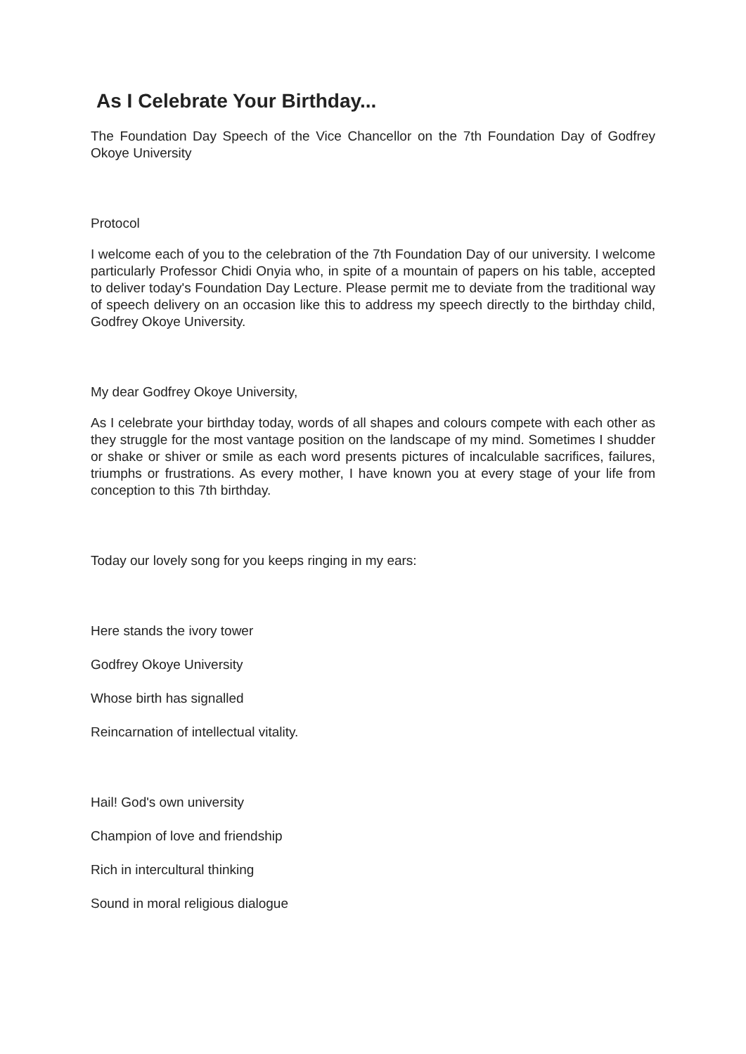As I Celebrate Your Birthday...
The Foundation Day Speech of the Vice Chancellor on the 7th Foundation Day of Godfrey Okoye University
Protocol
I welcome each of you to the celebration of the 7th Foundation Day of our university. I welcome particularly Professor Chidi Onyia who, in spite of a mountain of papers on his table, accepted to deliver today's Foundation Day Lecture. Please permit me to deviate from the traditional way of speech delivery on an occasion like this to address my speech directly to the birthday child, Godfrey Okoye University.
My dear Godfrey Okoye University,
As I celebrate your birthday today, words of all shapes and colours compete with each other as they struggle for the most vantage position on the landscape of my mind. Sometimes I shudder or shake or shiver or smile as each word presents pictures of incalculable sacrifices, failures, triumphs or frustrations. As every mother, I have known you at every stage of your life from conception to this 7th birthday.
Today our lovely song for you keeps ringing in my ears:
Here stands the ivory tower
Godfrey Okoye University
Whose birth has signalled
Reincarnation of intellectual vitality.
Hail! God's own university
Champion of love and friendship
Rich in intercultural thinking
Sound in moral religious dialogue